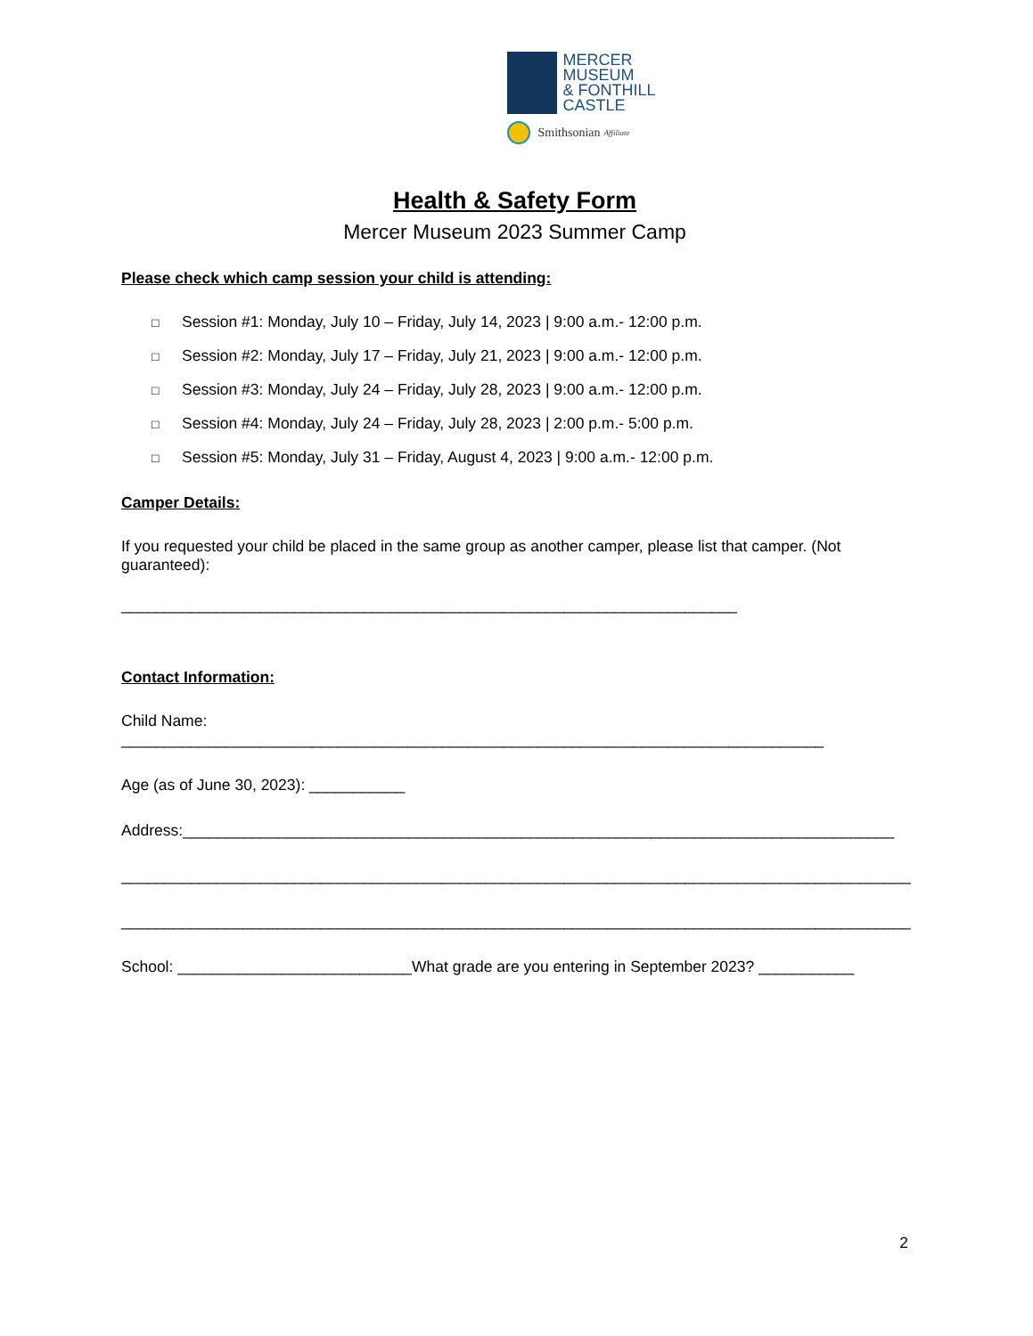MERCER
MUSEUM
& FONTHILL
CASTLE
Smithsonian Affiliate
Health & Safety Form
Mercer Museum 2023 Summer Camp
Please check which camp session your child is attending:
□ Session #1: Monday, July 10 – Friday, July 14, 2023 | 9:00 a.m.- 12:00 p.m.
□ Session #2: Monday, July 17 – Friday, July 21, 2023 | 9:00 a.m.- 12:00 p.m.
□ Session #3: Monday, July 24 – Friday, July 28, 2023 | 9:00 a.m.- 12:00 p.m.
□ Session #4: Monday, July 24 – Friday, July 28, 2023 | 2:00 p.m.- 5:00 p.m.
□ Session #5: Monday, July 31 – Friday, August 4, 2023 | 9:00 a.m.- 12:00 p.m.
Camper Details:
If you requested your child be placed in the same group as another camper, please list that camper. (Not guaranteed):
_______________________________________________________________________
Contact Information:
Child Name: _________________________________________________________________________________
Age (as of June 30, 2023): ___________
Address:__________________________________________________________________________________
___________________________________________________________________________________________
___________________________________________________________________________________________
School: ___________________________What grade are you entering in September 2023? ___________
2